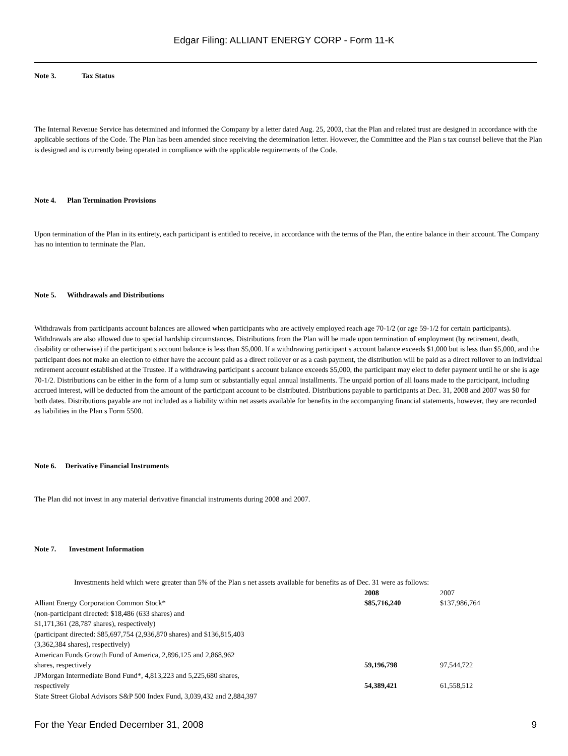Edgar Filing: ALLIANT ENERGY CORP - Form 11-K
Note 3. Tax Status
The Internal Revenue Service has determined and informed the Company by a letter dated Aug. 25, 2003, that the Plan and related trust are designed in accordance with the applicable sections of the Code. The Plan has been amended since receiving the determination letter. However, the Committee and the Plan s tax counsel believe that the Plan is designed and is currently being operated in compliance with the applicable requirements of the Code.
Note 4. Plan Termination Provisions
Upon termination of the Plan in its entirety, each participant is entitled to receive, in accordance with the terms of the Plan, the entire balance in their account. The Company has no intention to terminate the Plan.
Note 5. Withdrawals and Distributions
Withdrawals from participants account balances are allowed when participants who are actively employed reach age 70-1/2 (or age 59-1/2 for certain participants). Withdrawals are also allowed due to special hardship circumstances. Distributions from the Plan will be made upon termination of employment (by retirement, death, disability or otherwise) if the participant s account balance is less than $5,000. If a withdrawing participant s account balance exceeds $1,000 but is less than $5,000, and the participant does not make an election to either have the account paid as a direct rollover or as a cash payment, the distribution will be paid as a direct rollover to an individual retirement account established at the Trustee. If a withdrawing participant s account balance exceeds $5,000, the participant may elect to defer payment until he or she is age 70-1/2. Distributions can be either in the form of a lump sum or substantially equal annual installments. The unpaid portion of all loans made to the participant, including accrued interest, will be deducted from the amount of the participant account to be distributed. Distributions payable to participants at Dec. 31, 2008 and 2007 was $0 for both dates. Distributions payable are not included as a liability within net assets available for benefits in the accompanying financial statements, however, they are recorded as liabilities in the Plan s Form 5500.
Note 6. Derivative Financial Instruments
The Plan did not invest in any material derivative financial instruments during 2008 and 2007.
Note 7. Investment Information
Investments held which were greater than 5% of the Plan s net assets available for benefits as of Dec. 31 were as follows:
| | 2008 | 2007 |
| Alliant Energy Corporation Common Stock* | $85,716,240 | $137,986,764 |
| (non-participant directed: $18,486 (633 shares) and $1,171,361 (28,787 shares), respectively) (participant directed: $85,697,754 (2,936,870 shares) and $136,815,403 (3,362,384 shares), respectively) | | |
| American Funds Growth Fund of America, 2,896,125 and 2,868,962 shares, respectively | 59,196,798 | 97,544,722 |
| JPMorgan Intermediate Bond Fund*, 4,813,223 and 5,225,680 shares, respectively | 54,389,421 | 61,558,512 |
| State Street Global Advisors S&P 500 Index Fund, 3,039,432 and 2,884,397 | | |
For the Year Ended December 31, 2008 9